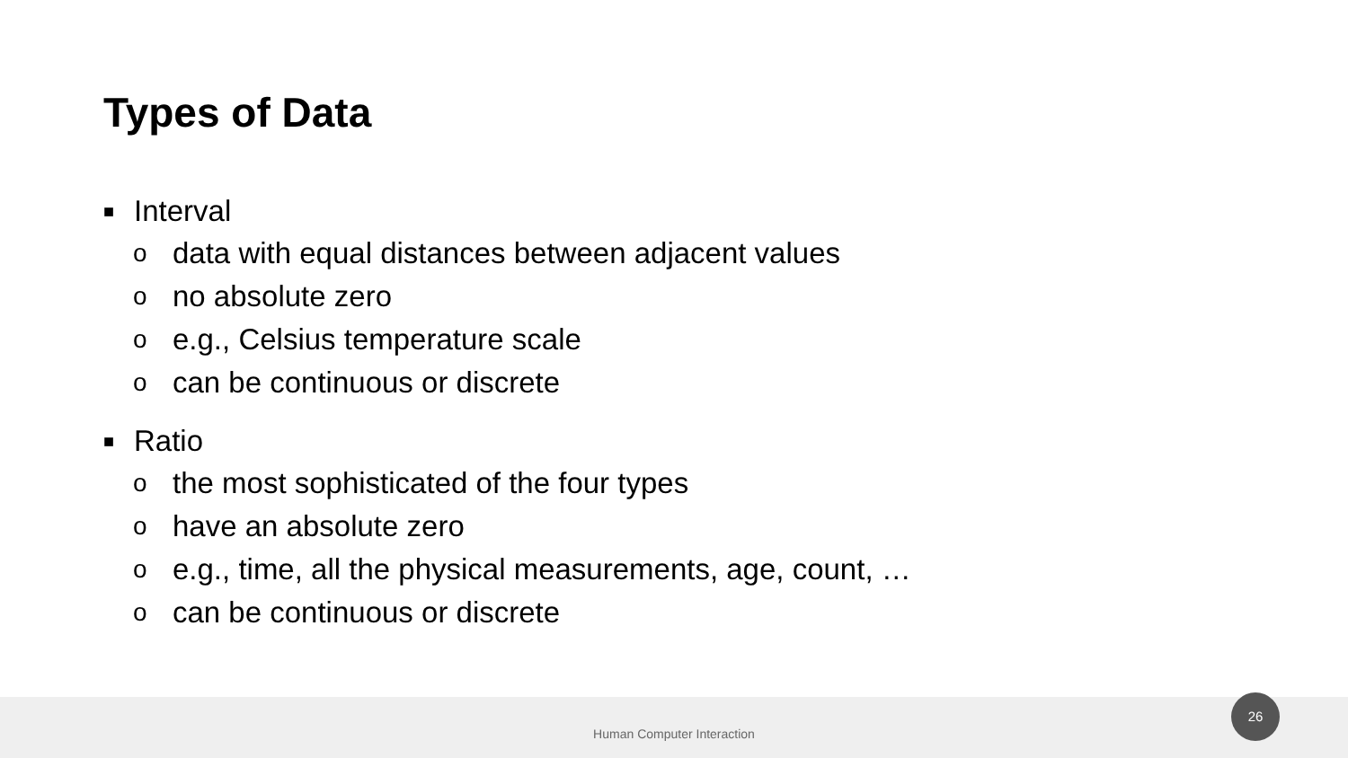Types of Data
■ Interval
odata with equal distances between adjacent values
ono absolute zero
oe.g., Celsius temperature scale
ocan be continuous or discrete
■ Ratio
othe most sophisticated of the four types
ohave an absolute zero
oe.g., time, all the physical measurements, age, count, …
ocan be continuous or discrete
Human Computer Interaction
26